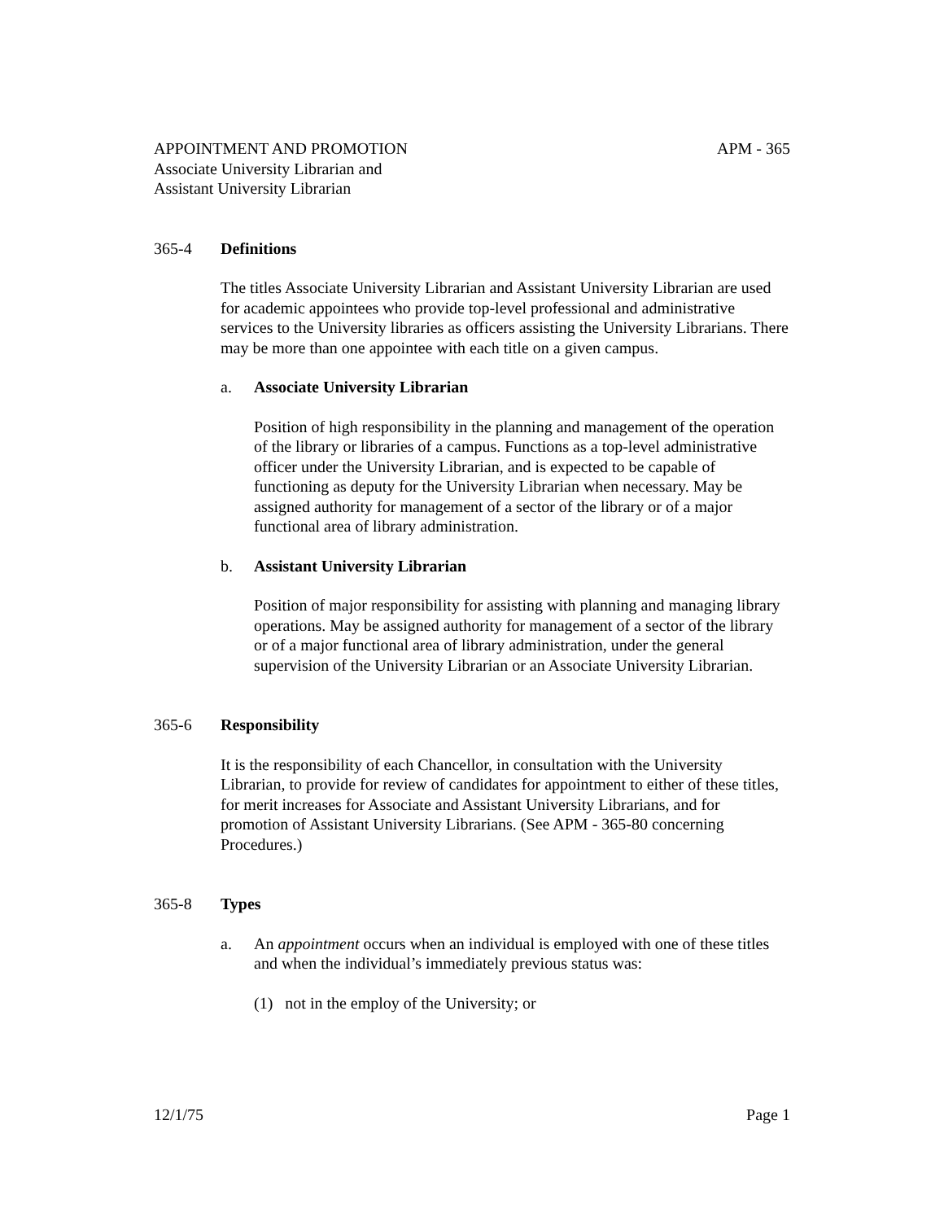APPOINTMENT AND PROMOTION APM - 365
Associate University Librarian and
Assistant University Librarian
365-4 Definitions
The titles Associate University Librarian and Assistant University Librarian are used for academic appointees who provide top-level professional and administrative services to the University libraries as officers assisting the University Librarians. There may be more than one appointee with each title on a given campus.
a. Associate University Librarian
Position of high responsibility in the planning and management of the operation of the library or libraries of a campus. Functions as a top-level administrative officer under the University Librarian, and is expected to be capable of functioning as deputy for the University Librarian when necessary. May be assigned authority for management of a sector of the library or of a major functional area of library administration.
b. Assistant University Librarian
Position of major responsibility for assisting with planning and managing library operations. May be assigned authority for management of a sector of the library or of a major functional area of library administration, under the general supervision of the University Librarian or an Associate University Librarian.
365-6 Responsibility
It is the responsibility of each Chancellor, in consultation with the University Librarian, to provide for review of candidates for appointment to either of these titles, for merit increases for Associate and Assistant University Librarians, and for promotion of Assistant University Librarians. (See APM - 365-80 concerning Procedures.)
365-8 Types
a. An appointment occurs when an individual is employed with one of these titles and when the individual’s immediately previous status was:
(1) not in the employ of the University; or
12/1/75 Page 1